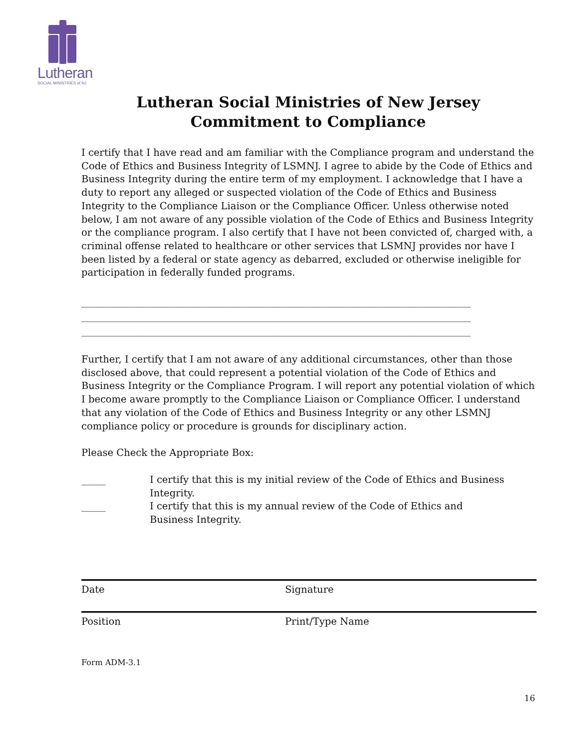Lutheran
SOCIAL MINISTRIES of NJ
Lutheran Social Ministries of New Jersey
Commitment to Compliance
I certify that I have read and am familiar with the Compliance program and understand the Code of Ethics and Business Integrity of LSMNJ. I agree to abide by the Code of Ethics and Business Integrity during the entire term of my employment. I acknowledge that I have a duty to report any alleged or suspected violation of the Code of Ethics and Business Integrity to the Compliance Liaison or the Compliance Officer. Unless otherwise noted below, I am not aware of any possible violation of the Code of Ethics and Business Integrity or the compliance program. I also certify that I have not been convicted of, charged with, a criminal offense related to healthcare or other services that LSMNJ provides nor have I been listed by a federal or state agency as debarred, excluded or otherwise ineligible for participation in federally funded programs.
________________________________________________________________________________
________________________________________________________________________________
________________________________________________________________________________
Further, I certify that I am not aware of any additional circumstances, other than those disclosed above, that could represent a potential violation of the Code of Ethics and Business Integrity or the Compliance Program. I will report any potential violation of which I become aware promptly to the Compliance Liaison or Compliance Officer. I understand that any violation of the Code of Ethics and Business Integrity or any other LSMNJ compliance policy or procedure is grounds for disciplinary action.
Please Check the Appropriate Box:
_____ I certify that this is my initial review of the Code of Ethics and Business Integrity.
_____ I certify that this is my annual review of the Code of Ethics and Business Integrity.
Date Signature
Position Print/Type Name
Form ADM-3.1
16